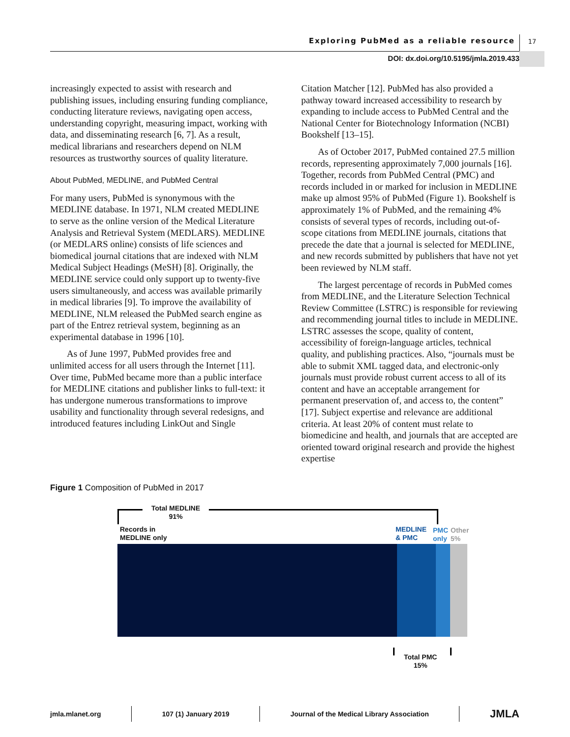Exploring PubMed as a reliable resource
17
DOI: dx.doi.org/10.5195/jmla.2019.433
increasingly expected to assist with research and publishing issues, including ensuring funding compliance, conducting literature reviews, navigating open access, understanding copyright, measuring impact, working with data, and disseminating research [6, 7]. As a result, medical librarians and researchers depend on NLM resources as trustworthy sources of quality literature.
About PubMed, MEDLINE, and PubMed Central
For many users, PubMed is synonymous with the MEDLINE database. In 1971, NLM created MEDLINE to serve as the online version of the Medical Literature Analysis and Retrieval System (MEDLARS). MEDLINE (or MEDLARS online) consists of life sciences and biomedical journal citations that are indexed with NLM Medical Subject Headings (MeSH) [8]. Originally, the MEDLINE service could only support up to twenty-five users simultaneously, and access was available primarily in medical libraries [9]. To improve the availability of MEDLINE, NLM released the PubMed search engine as part of the Entrez retrieval system, beginning as an experimental database in 1996 [10].
As of June 1997, PubMed provides free and unlimited access for all users through the Internet [11]. Over time, PubMed became more than a public interface for MEDLINE citations and publisher links to full-text: it has undergone numerous transformations to improve usability and functionality through several redesigns, and introduced features including LinkOut and Single
Citation Matcher [12]. PubMed has also provided a pathway toward increased accessibility to research by expanding to include access to PubMed Central and the National Center for Biotechnology Information (NCBI) Bookshelf [13–15].
As of October 2017, PubMed contained 27.5 million records, representing approximately 7,000 journals [16]. Together, records from PubMed Central (PMC) and records included in or marked for inclusion in MEDLINE make up almost 95% of PubMed (Figure 1). Bookshelf is approximately 1% of PubMed, and the remaining 4% consists of several types of records, including out-of-scope citations from MEDLINE journals, citations that precede the date that a journal is selected for MEDLINE, and new records submitted by publishers that have not yet been reviewed by NLM staff.
The largest percentage of records in PubMed comes from MEDLINE, and the Literature Selection Technical Review Committee (LSTRC) is responsible for reviewing and recommending journal titles to include in MEDLINE. LSTRC assesses the scope, quality of content, accessibility of foreign-language articles, technical quality, and publishing practices. Also, “journals must be able to submit XML tagged data, and electronic-only journals must provide robust current access to all of its content and have an acceptable arrangement for permanent preservation of, and access to, the content” [17]. Subject expertise and relevance are additional criteria. At least 20% of content must relate to biomedicine and health, and journals that are accepted are oriented toward original research and provide the highest expertise
Figure 1 Composition of PubMed in 2017
Total MEDLINE
91%
Records in
MEDLINE only
MEDLINE
& PMC
PMC
only
Other
5%
Total PMC
15%
jmla.mlanet.org 107 (1) January 2019 Journal of the Medical Library Association JMLA